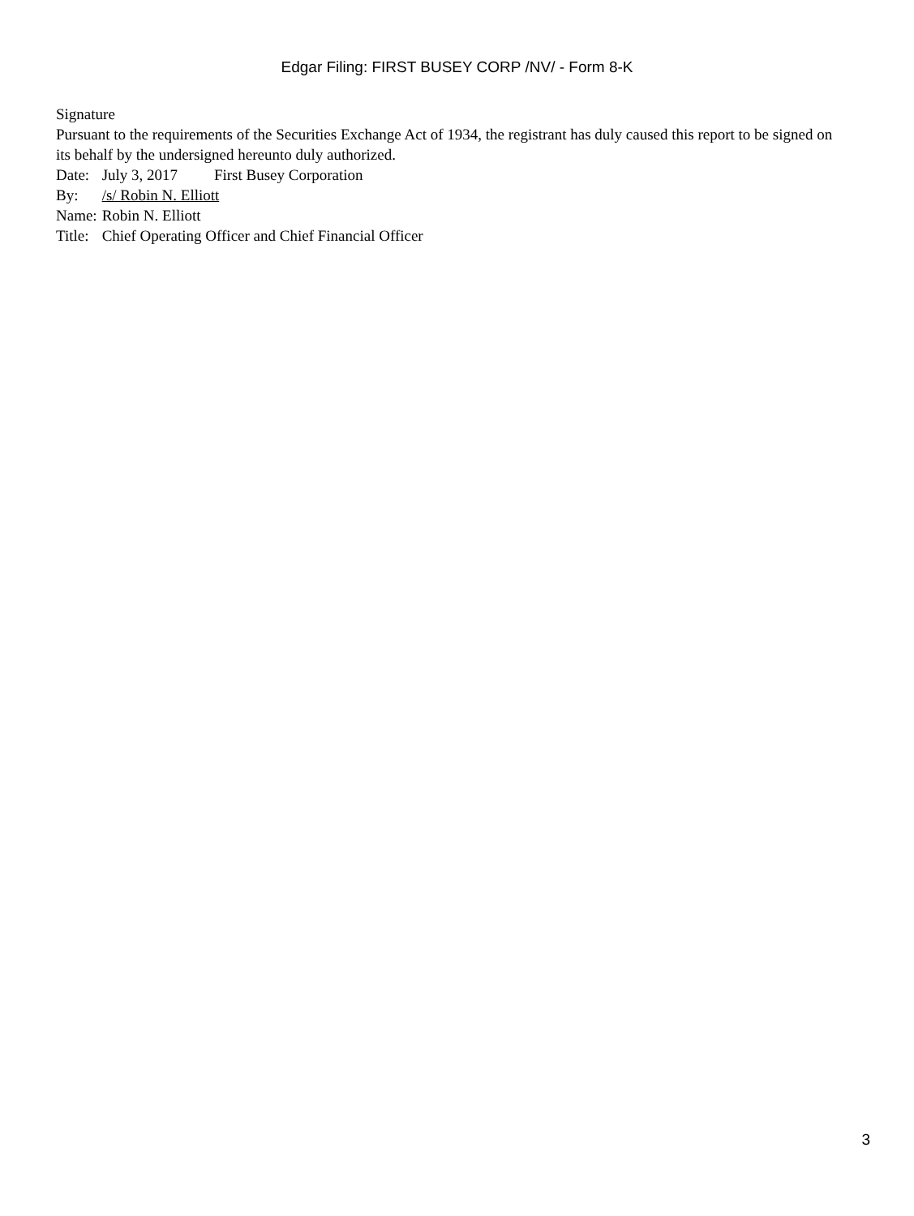Edgar Filing: FIRST BUSEY CORP /NV/ - Form 8-K
Signature
Pursuant to the requirements of the Securities Exchange Act of 1934, the registrant has duly caused this report to be signed on its behalf by the undersigned hereunto duly authorized.
| Date: | July 3, 2017 | First Busey Corporation |
| By: | /s/ Robin N. Elliott | |
| Name: | Robin N. Elliott | |
| Title: | Chief Operating Officer and Chief Financial Officer | |
3